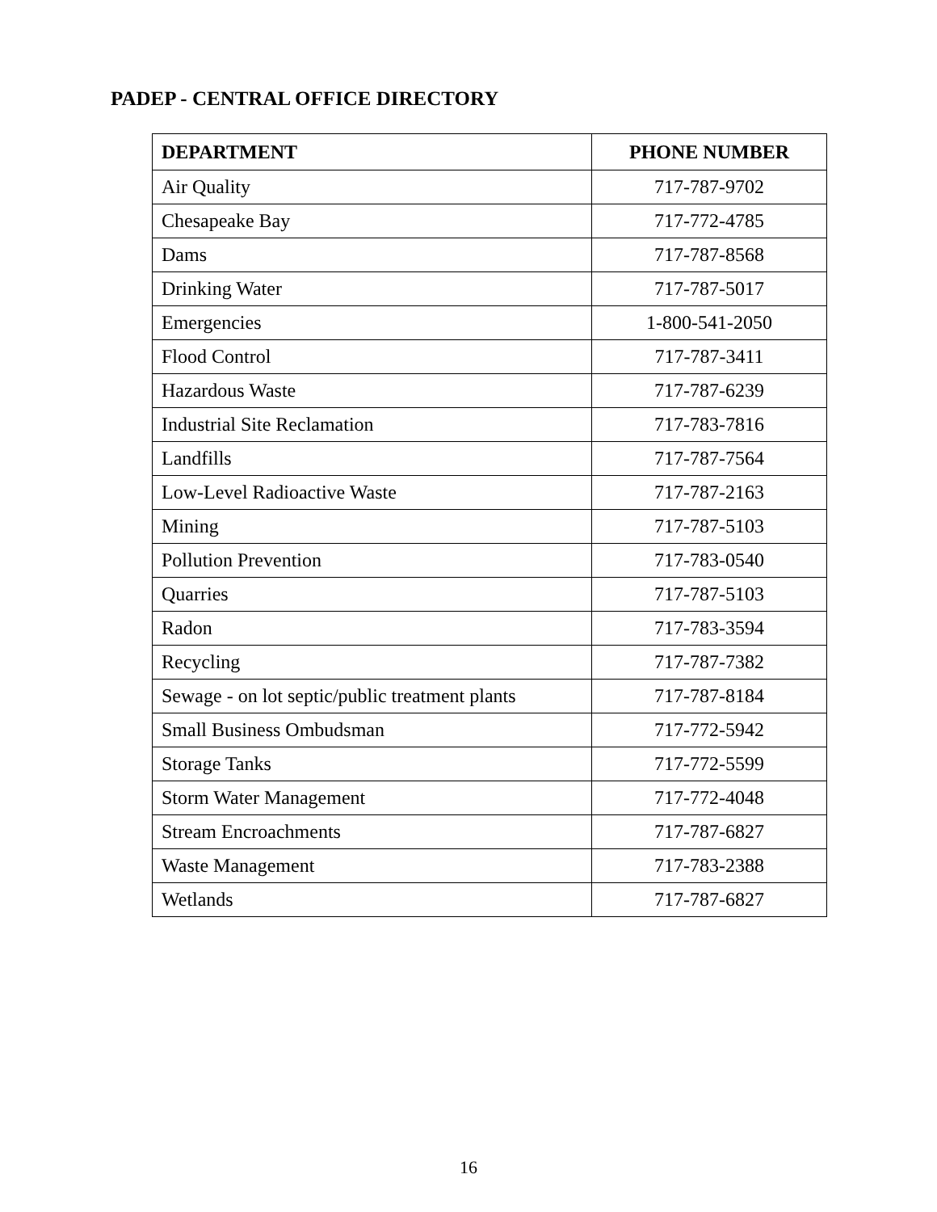PADEP - CENTRAL OFFICE DIRECTORY
| DEPARTMENT | PHONE NUMBER |
| --- | --- |
| Air Quality | 717-787-9702 |
| Chesapeake Bay | 717-772-4785 |
| Dams | 717-787-8568 |
| Drinking Water | 717-787-5017 |
| Emergencies | 1-800-541-2050 |
| Flood Control | 717-787-3411 |
| Hazardous Waste | 717-787-6239 |
| Industrial Site Reclamation | 717-783-7816 |
| Landfills | 717-787-7564 |
| Low-Level Radioactive Waste | 717-787-2163 |
| Mining | 717-787-5103 |
| Pollution Prevention | 717-783-0540 |
| Quarries | 717-787-5103 |
| Radon | 717-783-3594 |
| Recycling | 717-787-7382 |
| Sewage - on lot septic/public treatment plants | 717-787-8184 |
| Small Business Ombudsman | 717-772-5942 |
| Storage Tanks | 717-772-5599 |
| Storm Water Management | 717-772-4048 |
| Stream Encroachments | 717-787-6827 |
| Waste Management | 717-783-2388 |
| Wetlands | 717-787-6827 |
16